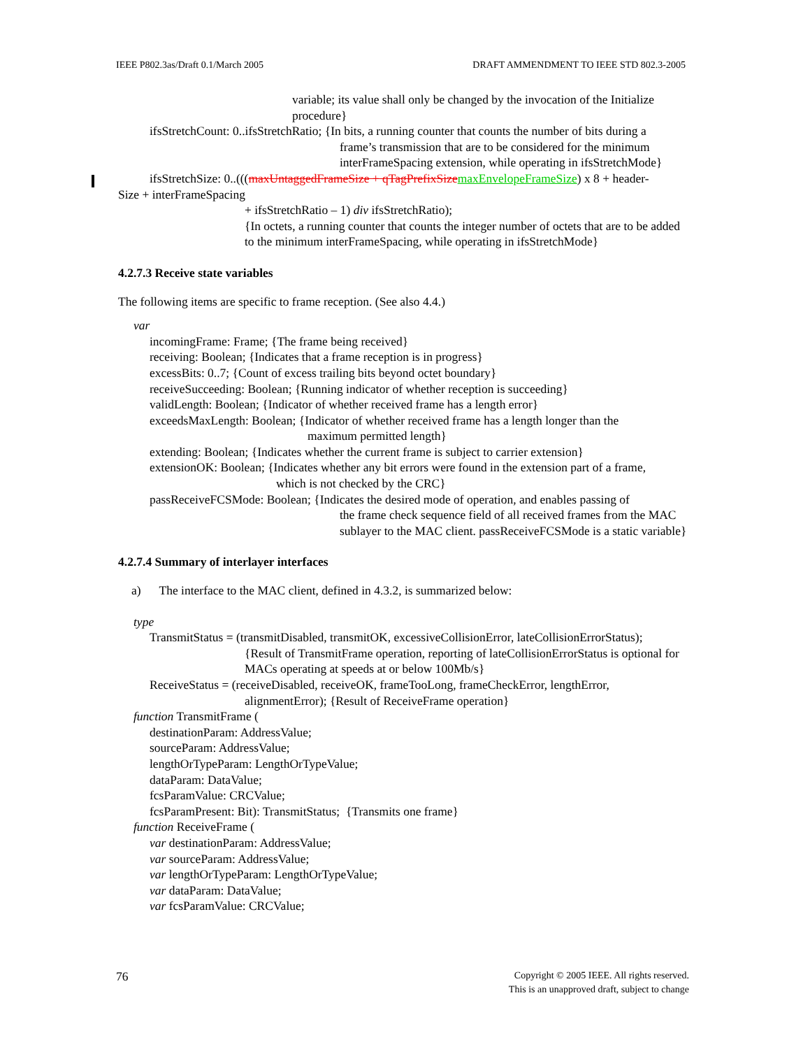IEEE P802.3as/Draft 0.1/March 2005 DRAFT AMMENDMENT TO IEEE STD 802.3-2005
variable; its value shall only be changed by the invocation of the Initialize procedure}
ifsStretchCount: 0..ifsStretchRatio; {In bits, a running counter that counts the number of bits during a
frame’s transmission that are to be considered for the minimum interFrameSpacing extension, while operating in ifsStretchMode}
ifsStretchSize: 0..(((maxUntaggedFrameSize + qTagPrefixSize maxEnvelopeFrameSize) x 8 + header-
Size + interFrameSpacing
+ ifsStretchRatio – 1) div ifsStretchRatio);
{In octets, a running counter that counts the integer number of octets that are to be added to the minimum interFrameSpacing, while operating in ifsStretchMode}
4.2.7.3 Receive state variables
The following items are specific to frame reception. (See also 4.4.)
var
incomingFrame: Frame; {The frame being received}
receiving: Boolean; {Indicates that a frame reception is in progress}
excessBits: 0..7; {Count of excess trailing bits beyond octet boundary}
receiveSucceeding: Boolean; {Running indicator of whether reception is succeeding}
validLength: Boolean; {Indicator of whether received frame has a length error}
exceedsMaxLength: Boolean; {Indicator of whether received frame has a length longer than the
maximum permitted length}
extending: Boolean; {Indicates whether the current frame is subject to carrier extension}
extensionOK: Boolean; {Indicates whether any bit errors were found in the extension part of a frame,
which is not checked by the CRC}
passReceiveFCSMode: Boolean; {Indicates the desired mode of operation, and enables passing of
the frame check sequence field of all received frames from the MAC sublayer to the MAC client. passReceiveFCSMode is a static variable}
4.2.7.4 Summary of interlayer interfaces
a) The interface to the MAC client, defined in 4.3.2, is summarized below:
type
TransmitStatus = (transmitDisabled, transmitOK, excessiveCollisionError, lateCollisionErrorStatus);
{Result of TransmitFrame operation, reporting of lateCollisionErrorStatus is optional for MACs operating at speeds at or below 100Mb/s}
ReceiveStatus = (receiveDisabled, receiveOK, frameTooLong, frameCheckError, lengthError,
alignmentError); {Result of ReceiveFrame operation}
function TransmitFrame (
destinationParam: AddressValue;
sourceParam: AddressValue;
lengthOrTypeParam: LengthOrTypeValue;
dataParam: DataValue;
fcsParamValue: CRCValue;
fcsParamPresent: Bit): TransmitStatus; {Transmits one frame}
function ReceiveFrame (
var destinationParam: AddressValue;
var sourceParam: AddressValue;
var lengthOrTypeParam: LengthOrTypeValue;
var dataParam: DataValue;
var fcsParamValue: CRCValue;
76 Copyright © 2005 IEEE. All rights reserved.
This is an unapproved draft, subject to change